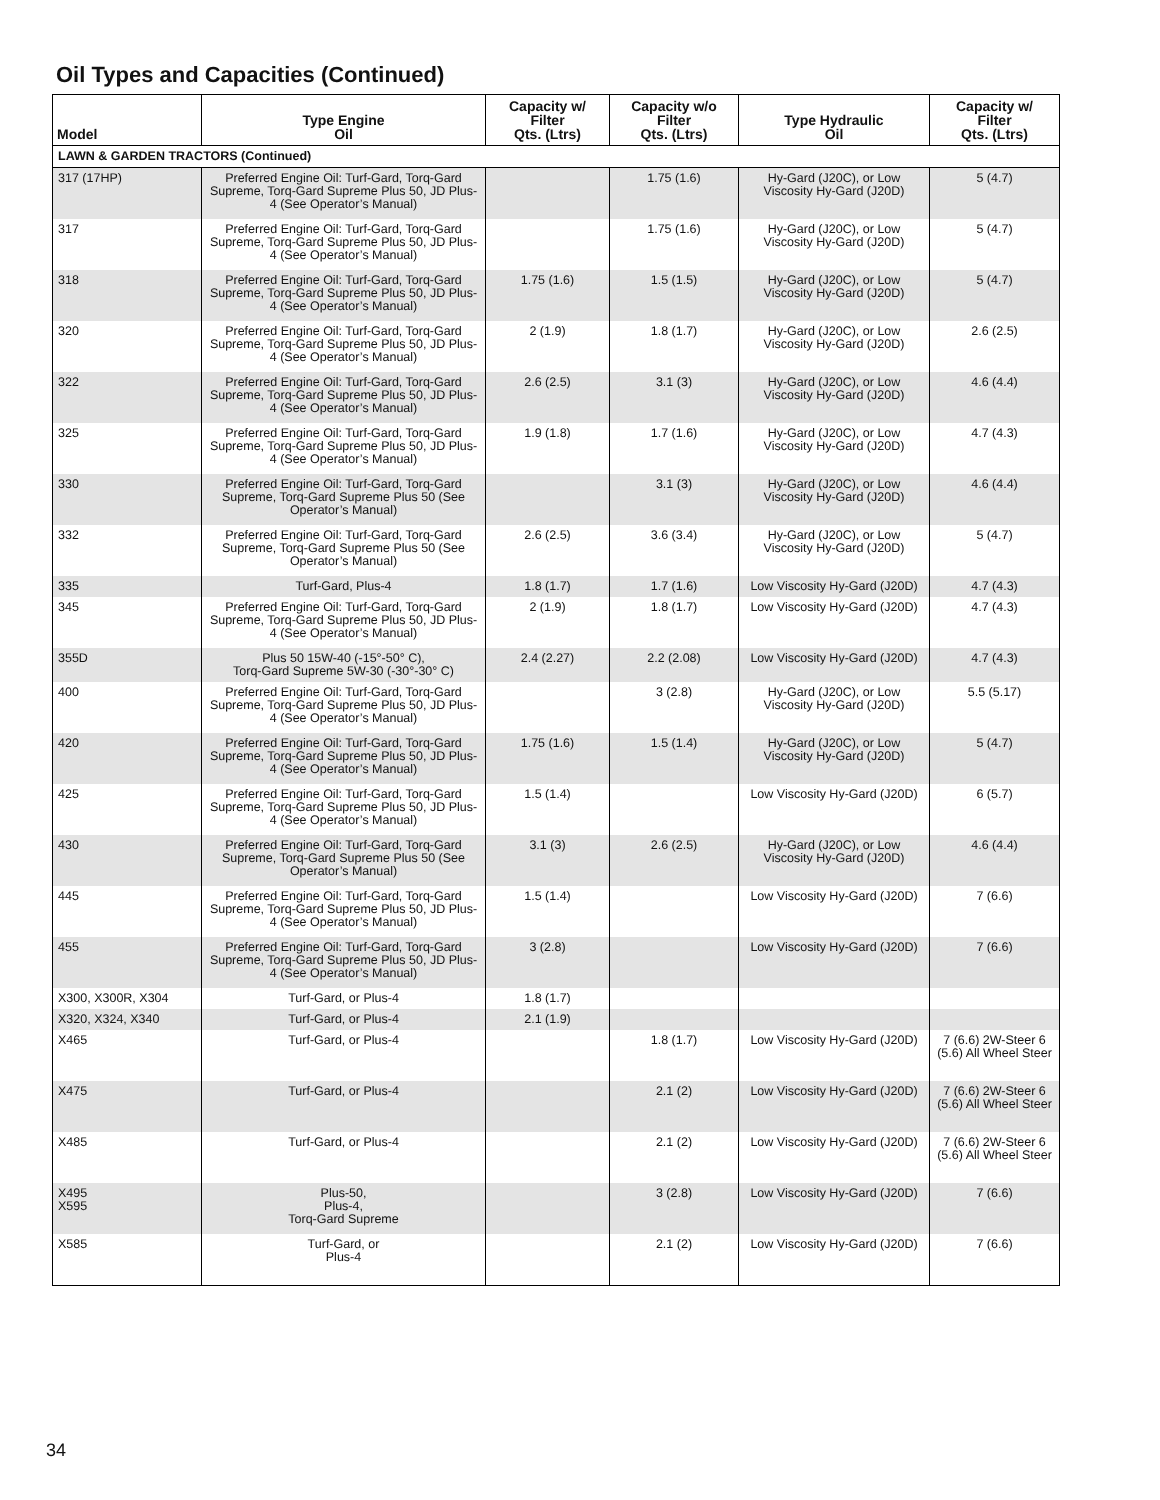Oil Types and Capacities (Continued)
| Model | Type Engine Oil | Capacity w/ Filter Qts. (Ltrs) | Capacity w/o Filter Qts. (Ltrs) | Type Hydraulic Oil | Capacity w/ Filter Qts. (Ltrs) |
| --- | --- | --- | --- | --- | --- |
| LAWN & GARDEN TRACTORS (Continued) | | | | | |
| 317 (17HP) | Preferred Engine Oil: Turf-Gard, Torq-Gard Supreme, Torq-Gard Supreme Plus 50, JD Plus-4 (See Operator’s Manual) | | 1.75 (1.6) | Hy-Gard (J20C), or Low Viscosity Hy-Gard (J20D) | 5 (4.7) |
| 317 | Preferred Engine Oil: Turf-Gard, Torq-Gard Supreme, Torq-Gard Supreme Plus 50, JD Plus-4 (See Operator’s Manual) | | 1.75 (1.6) | Hy-Gard (J20C), or Low Viscosity Hy-Gard (J20D) | 5 (4.7) |
| 318 | Preferred Engine Oil: Turf-Gard, Torq-Gard Supreme, Torq-Gard Supreme Plus 50, JD Plus-4 (See Operator’s Manual) | 1.75 (1.6) | 1.5 (1.5) | Hy-Gard (J20C), or Low Viscosity Hy-Gard (J20D) | 5 (4.7) |
| 320 | Preferred Engine Oil: Turf-Gard, Torq-Gard Supreme, Torq-Gard Supreme Plus 50, JD Plus-4 (See Operator’s Manual) | 2 (1.9) | 1.8 (1.7) | Hy-Gard (J20C), or Low Viscosity Hy-Gard (J20D) | 2.6 (2.5) |
| 322 | Preferred Engine Oil: Turf-Gard, Torq-Gard Supreme, Torq-Gard Supreme Plus 50, JD Plus-4 (See Operator’s Manual) | 2.6 (2.5) | 3.1 (3) | Hy-Gard (J20C), or Low Viscosity Hy-Gard (J20D) | 4.6 (4.4) |
| 325 | Preferred Engine Oil: Turf-Gard, Torq-Gard Supreme, Torq-Gard Supreme Plus 50, JD Plus-4 (See Operator’s Manual) | 1.9 (1.8) | 1.7 (1.6) | Hy-Gard (J20C), or Low Viscosity Hy-Gard (J20D) | 4.7 (4.3) |
| 330 | Preferred Engine Oil: Turf-Gard, Torq-Gard Supreme, Torq-Gard Supreme Plus 50 (See Operator’s Manual) | | 3.1 (3) | Hy-Gard (J20C), or Low Viscosity Hy-Gard (J20D) | 4.6 (4.4) |
| 332 | Preferred Engine Oil: Turf-Gard, Torq-Gard Supreme, Torq-Gard Supreme Plus 50 (See Operator’s Manual) | 2.6 (2.5) | 3.6 (3.4) | Hy-Gard (J20C), or Low Viscosity Hy-Gard (J20D) | 5 (4.7) |
| 335 | Turf-Gard, Plus-4 | 1.8 (1.7) | 1.7 (1.6) | Low Viscosity Hy-Gard (J20D) | 4.7 (4.3) |
| 345 | Preferred Engine Oil: Turf-Gard, Torq-Gard Supreme, Torq-Gard Supreme Plus 50, JD Plus-4 (See Operator’s Manual) | 2 (1.9) | 1.8 (1.7) | Low Viscosity Hy-Gard (J20D) | 4.7 (4.3) |
| 355D | Plus 50 15W-40 (-15°-50° C), Torq-Gard Supreme 5W-30 (-30°-30° C) | 2.4 (2.27) | 2.2 (2.08) | Low Viscosity Hy-Gard (J20D) | 4.7 (4.3) |
| 400 | Preferred Engine Oil: Turf-Gard, Torq-Gard Supreme, Torq-Gard Supreme Plus 50, JD Plus-4 (See Operator’s Manual) | | 3 (2.8) | Hy-Gard (J20C), or Low Viscosity Hy-Gard (J20D) | 5.5 (5.17) |
| 420 | Preferred Engine Oil: Turf-Gard, Torq-Gard Supreme, Torq-Gard Supreme Plus 50, JD Plus-4 (See Operator’s Manual) | 1.75 (1.6) | 1.5 (1.4) | Hy-Gard (J20C), or Low Viscosity Hy-Gard (J20D) | 5 (4.7) |
| 425 | Preferred Engine Oil: Turf-Gard, Torq-Gard Supreme, Torq-Gard Supreme Plus 50, JD Plus-4 (See Operator’s Manual) | 1.5 (1.4) | | Low Viscosity Hy-Gard (J20D) | 6 (5.7) |
| 430 | Preferred Engine Oil: Turf-Gard, Torq-Gard Supreme, Torq-Gard Supreme Plus 50 (See Operator’s Manual) | 3.1 (3) | 2.6 (2.5) | Hy-Gard (J20C), or Low Viscosity Hy-Gard (J20D) | 4.6 (4.4) |
| 445 | Preferred Engine Oil: Turf-Gard, Torq-Gard Supreme, Torq-Gard Supreme Plus 50, JD Plus-4 (See Operator’s Manual) | 1.5 (1.4) | | Low Viscosity Hy-Gard (J20D) | 7 (6.6) |
| 455 | Preferred Engine Oil: Turf-Gard, Torq-Gard Supreme, Torq-Gard Supreme Plus 50, JD Plus-4 (See Operator’s Manual) | 3 (2.8) | | Low Viscosity Hy-Gard (J20D) | 7 (6.6) |
| X300, X300R, X304 | Turf-Gard, or Plus-4 | 1.8 (1.7) | | | |
| X320, X324, X340 | Turf-Gard, or Plus-4 | 2.1 (1.9) | | | |
| X465 | Turf-Gard, or Plus-4 | | 1.8 (1.7) | Low Viscosity Hy-Gard (J20D) | 7 (6.6) 2W-Steer 6 (5.6) All Wheel Steer |
| X475 | Turf-Gard, or Plus-4 | | 2.1 (2) | Low Viscosity Hy-Gard (J20D) | 7 (6.6) 2W-Steer 6 (5.6) All Wheel Steer |
| X485 | Turf-Gard, or Plus-4 | | 2.1 (2) | Low Viscosity Hy-Gard (J20D) | 7 (6.6) 2W-Steer 6 (5.6) All Wheel Steer |
| X495 X595 | Plus-50, Plus-4, Torq-Gard Supreme | | 3 (2.8) | Low Viscosity Hy-Gard (J20D) | 7 (6.6) |
| X585 | Turf-Gard, or Plus-4 | | 2.1 (2) | Low Viscosity Hy-Gard (J20D) | 7 (6.6) |
34